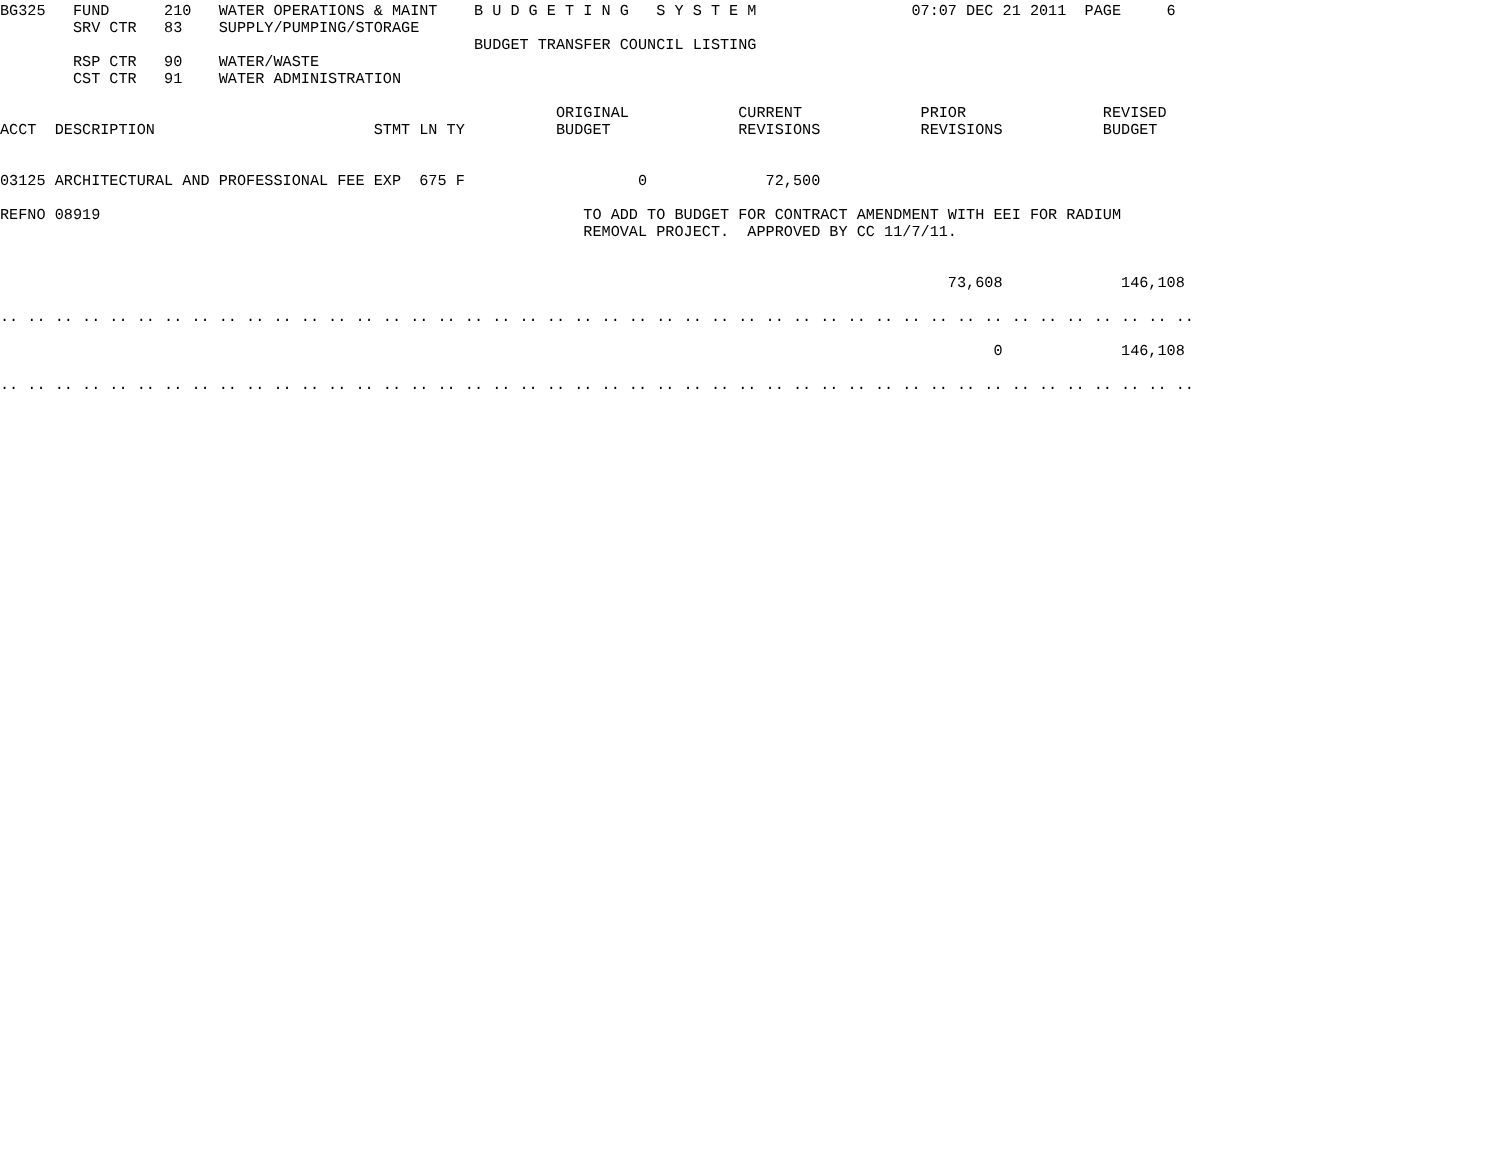BG325   FUND      210   WATER OPERATIONS & MAINT    B U D G E T I N G   S Y S T E M                 07:07 DEC 21 2011  PAGE     6
        SRV CTR   83    SUPPLY/PUMPING/STORAGE
                                                    BUDGET TRANSFER COUNCIL LISTING
        RSP CTR   90    WATER/WASTE
        CST CTR   91    WATER ADMINISTRATION

                                                             ORIGINAL            CURRENT             PRIOR               REVISED
ACCT  DESCRIPTION                        STMT LN TY          BUDGET              REVISIONS           REVISIONS           BUDGET


03125 ARCHITECTURAL AND PROFESSIONAL FEE EXP  675 F                   0             72,500

REFNO 08919                                                     TO ADD TO BUDGET FOR CONTRACT AMENDMENT WITH EEI FOR RADIUM
                                                                REMOVAL PROJECT.  APPROVED BY CC 11/7/11.


                                                                                                        73,608             146,108

.. .. .. .. .. .. .. .. .. .. .. .. .. .. .. .. .. .. .. .. .. .. .. .. .. .. .. .. .. .. .. .. .. .. .. .. .. .. .. .. .. .. .. ..

                                                                                                             0             146,108

.. .. .. .. .. .. .. .. .. .. .. .. .. .. .. .. .. .. .. .. .. .. .. .. .. .. .. .. .. .. .. .. .. .. .. .. .. .. .. .. .. .. .. ..